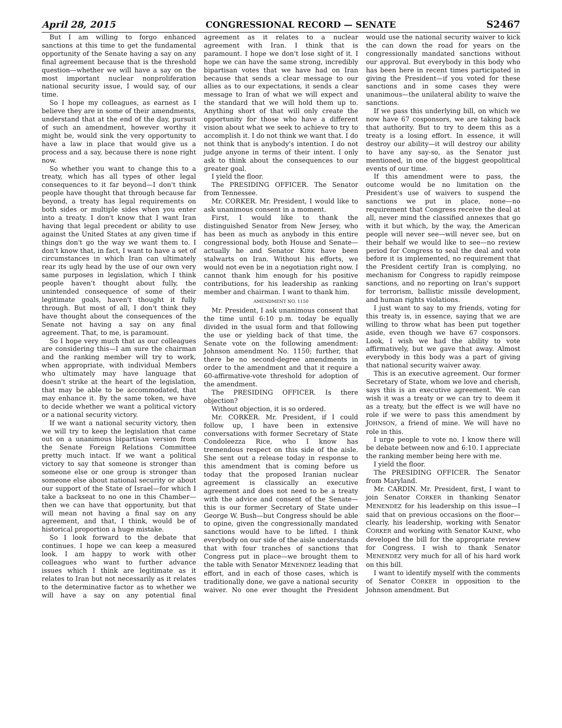April 28, 2015 CONGRESSIONAL RECORD — SENATE S2467
But I am willing to forgo enhanced sanctions at this time to get the fundamental opportunity of the Senate having a say on any final agreement because that is the threshold question—whether we will have a say on the most important nuclear nonproliferation national security issue, I would say, of our time.
So I hope my colleagues, as earnest as I believe they are in some of their amendments, understand that at the end of the day, pursuit of such an amendment, however worthy it might be, would sink the very opportunity to have a law in place that would give us a process and a say, because there is none right now.
So whether you want to change this to a treaty, which has all types of other legal consequences to it far beyond—I don't think people have thought that through because far beyond, a treaty has legal requirements on both sides or multiple sides when you enter into a treaty. I don't know that I want Iran having that legal precedent or ability to use against the United States at any given time if things don't go the way we want them to. I don't know that, in fact, I want to have a set of circumstances in which Iran can ultimately rear its ugly head by the use of our own very same purposes in legislation, which I think people haven't thought about fully, the unintended consequence of some of their legitimate goals, haven't thought it fully through. But most of all, I don't think they have thought about the consequences of the Senate not having a say on any final agreement. That, to me, is paramount.
So I hope very much that as our colleagues are considering this—I am sure the chairman and the ranking member will try to work, when appropriate, with individual Members who ultimately may have language that doesn't strike at the heart of the legislation, that may be able to be accommodated, that may enhance it. By the same token, we have to decide whether we want a political victory or a national security victory.
If we want a national security victory, then we will try to keep the legislation that came out on a unanimous bipartisan version from the Senate Foreign Relations Committee pretty much intact. If we want a political victory to say that someone is stronger than someone else or one group is stronger than someone else about national security or about our support of the State of Israel—for which I take a backseat to no one in this Chamber—then we can have that opportunity, but that will mean not having a final say on any agreement, and that, I think, would be of historical proportion a huge mistake.
So I look forward to the debate that continues. I hope we can keep a measured look. I am happy to work with other colleagues who want to further advance issues which I think are legitimate as it relates to Iran but not necessarily as it relates to the determinative factor as to whether we will have a say on any potential final agreement as it relates to a nuclear agreement with Iran. I think that is paramount. I hope we don't lose sight of it. I hope we can have the same strong, incredibly bipartisan votes that we have had on Iran because that sends a clear message to our allies as to our expectations, it sends a clear message to Iran of what we will expect and the standard that we will hold them up to. Anything short of that will only create the opportunity for those who have a different vision about what we seek to achieve to try to accomplish it. I do not think we want that. I do not think that is anybody's intention. I do not judge anyone in terms of their intent. I only ask to think about the consequences to our greater goal.
I yield the floor.
The PRESIDING OFFICER. The Senator from Tennessee.
Mr. CORKER. Mr. President, I would like to ask unanimous consent in a moment.
First, I would like to thank the distinguished Senator from New Jersey, who has been as much as anybody in this entire congressional body, both House and Senate—actually he and Senator KIRK have been stalwarts on Iran. Without his efforts, we would not even be in a negotiation right now. I cannot thank him enough for his positive contributions, for his leadership as ranking member and chairman. I want to thank him.
AMENDMENT NO. 1150
Mr. President, I ask unanimous consent that the time until 6:10 p.m. today be equally divided in the usual form and that following the use or yielding back of that time, the Senate vote on the following amendment: Johnson amendment No. 1150; further, that there be no second-degree amendments in order to the amendment and that it require a 60-affirmative-vote threshold for adoption of the amendment.
The PRESIDING OFFICER. Is there objection?
Without objection, it is so ordered.
Mr. CORKER. Mr. President, if I could follow up, I have been in extensive conversations with former Secretary of State Condoleezza Rice, who I know has tremendous respect on this side of the aisle. She sent out a release today in response to this amendment that is coming before us today that the proposed Iranian nuclear agreement is classically an executive agreement and does not need to be a treaty with the advice and consent of the Senate—this is our former Secretary of State under George W. Bush—but Congress should be able to opine, given the congressionally mandated sanctions would have to be lifted. I think everybody on our side of the aisle understands that with four tranches of sanctions that Congress put in place—we brought them to the table with Senator MENENDEZ leading that effort, and in each of those cases, which is traditionally done, we gave a national security waiver. No one ever thought the President would use the national security waiver to kick the can down the road for years on the congressionally mandated sanctions without our approval. But everybody in this body who has been here in recent times participated in giving the President—if you voted for these sanctions and in some cases they were unanimous—the unilateral ability to waive the sanctions.
If we pass this underlying bill, on which we now have 67 cosponsors, we are taking back that authority. But to try to deem this as a treaty is a losing effort. In essence, it will destroy our ability—it will destroy our ability to have any say-so, as the Senator just mentioned, in one of the biggest geopolitical events of our time.
If this amendment were to pass, the outcome would be no limitation on the President's use of waivers to suspend the sanctions we put in place, none—no requirement that Congress receive the deal at all, never mind the classified annexes that go with it but which, by the way, the American people will never see—will never see, but on their behalf we would like to see—no review period for Congress to seal the deal and vote before it is implemented, no requirement that the President certify Iran is complying, no mechanism for Congress to rapidly reimpose sanctions, and no reporting on Iran's support for terrorism, ballistic missile development, and human rights violations.
I just want to say to my friends, voting for this treaty is, in essence, saying that we are willing to throw what has been put together aside, even though we have 67 cosponsors. Look, I wish we had the ability to vote affirmatively, but we gave that away. Almost everybody in this body was a part of giving that national security waiver away.
This is an executive agreement. Our former Secretary of State, whom we love and cherish, says this is an executive agreement. We can wish it was a treaty or we can try to deem it as a treaty, but the effect is we will have no role if we were to pass this amendment by JOHNSON, a friend of mine. We will have no role in this.
I urge people to vote no. I know there will be debate between now and 6:10. I appreciate the ranking member being here with me.
I yield the floor.
The PRESIDING OFFICER. The Senator from Maryland.
Mr. CARDIN. Mr. President, first, I want to join Senator CORKER in thanking Senator MENENDEZ for his leadership on this issue—I said that on previous occasions on the floor—clearly, his leadership, working with Senator CORKER and working with Senator KAINE, who developed the bill for the appropriate review for Congress. I wish to thank Senator MENENDEZ very much for all of his hard work on this bill.
I want to identify myself with the comments of Senator CORKER in opposition to the Johnson amendment. But